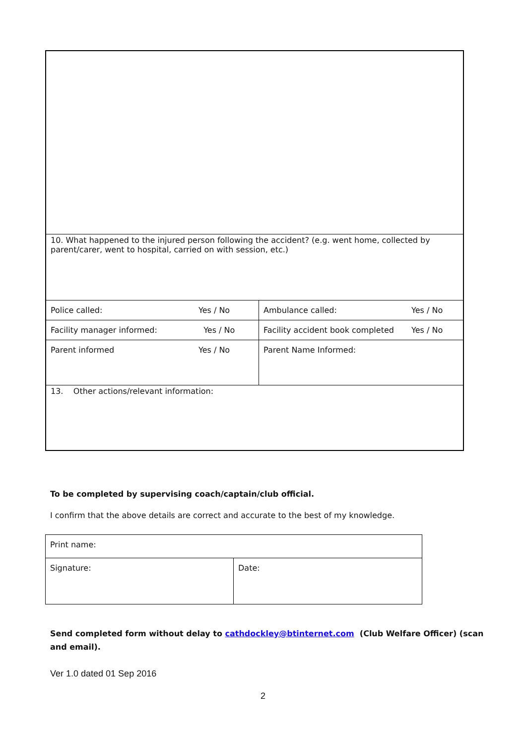| 10. What happened to the injured person following the accident? (e.g. went home, collected by parent/carer, went to hospital, carried on with session, etc.) | | | |
| Police called: | Yes / No | Ambulance called: | Yes / No |
| Facility manager informed: | Yes / No | Facility accident book completed | Yes / No |
| Parent informed | Yes / No | Parent Name Informed: | |
| 13. Other actions/relevant information: | | | |
To be completed by supervising coach/captain/club official.
I confirm that the above details are correct and accurate to the best of my knowledge.
| Print name: | |
| Signature: | Date: |
Send completed form without delay to cathdockley@btinternet.com (Club Welfare Officer) (scan and email).
Ver 1.0 dated 01 Sep 2016
2